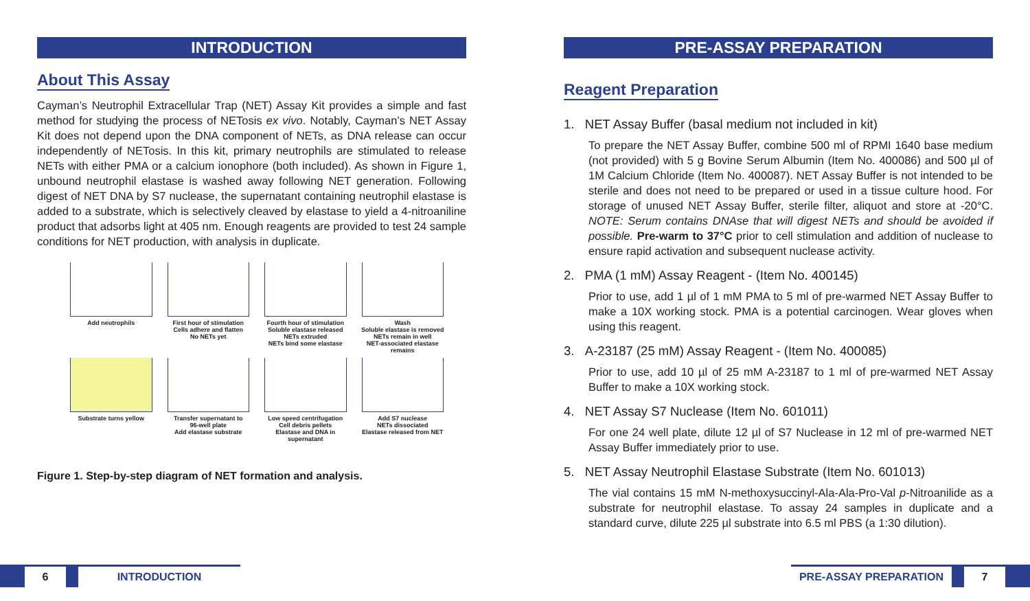INTRODUCTION
About This Assay
Cayman’s Neutrophil Extracellular Trap (NET) Assay Kit provides a simple and fast method for studying the process of NETosis ex vivo. Notably, Cayman’s NET Assay Kit does not depend upon the DNA component of NETs, as DNA release can occur independently of NETosis. In this kit, primary neutrophils are stimulated to release NETs with either PMA or a calcium ionophore (both included). As shown in Figure 1, unbound neutrophil elastase is washed away following NET generation. Following digest of NET DNA by S7 nuclease, the supernatant containing neutrophil elastase is added to a substrate, which is selectively cleaved by elastase to yield a 4-nitroaniline product that adsorbs light at 405 nm. Enough reagents are provided to test 24 sample conditions for NET production, with analysis in duplicate.
Add neutrophils
First hour of stimulation
Cells adhere and flatten
No NETs yet
Fourth hour of stimulation
Soluble elastase released
NETs extruded
NETs bind some elastase
Wash
Soluble elastase is removed
NETs remain in well
NET-associated elastase remains
Substrate turns yellow
Transfer supernatant to
96-well plate
Add elastase substrate
Low speed centrifugation
Cell debris pellets
Elastase and DNA in
supernatant
Add S7 nuclease
NETs dissociated
Elastase released from NET
Figure 1. Step-by-step diagram of NET formation and analysis.
PRE-ASSAY PREPARATION
Reagent Preparation
1. NET Assay Buffer (basal medium not included in kit)
To prepare the NET Assay Buffer, combine 500 ml of RPMI 1640 base medium (not provided) with 5 g Bovine Serum Albumin (Item No. 400086) and 500 µl of 1M Calcium Chloride (Item No. 400087). NET Assay Buffer is not intended to be sterile and does not need to be prepared or used in a tissue culture hood. For storage of unused NET Assay Buffer, sterile filter, aliquot and store at -20°C. NOTE: Serum contains DNAse that will digest NETs and should be avoided if possible. Pre-warm to 37°C prior to cell stimulation and addition of nuclease to ensure rapid activation and subsequent nuclease activity.
2. PMA (1 mM) Assay Reagent - (Item No. 400145)
Prior to use, add 1 µl of 1 mM PMA to 5 ml of pre-warmed NET Assay Buffer to make a 10X working stock. PMA is a potential carcinogen. Wear gloves when using this reagent.
3. A-23187 (25 mM) Assay Reagent - (Item No. 400085)
Prior to use, add 10 µl of 25 mM A-23187 to 1 ml of pre-warmed NET Assay Buffer to make a 10X working stock.
4. NET Assay S7 Nuclease (Item No. 601011)
For one 24 well plate, dilute 12 µl of S7 Nuclease in 12 ml of pre-warmed NET Assay Buffer immediately prior to use.
5. NET Assay Neutrophil Elastase Substrate (Item No. 601013)
The vial contains 15 mM N-methoxysuccinyl-Ala-Ala-Pro-Val p-Nitroanilide as a substrate for neutrophil elastase. To assay 24 samples in duplicate and a standard curve, dilute 225 µl substrate into 6.5 ml PBS (a 1:30 dilution).
6 INTRODUCTION PRE-ASSAY PREPARATION 7